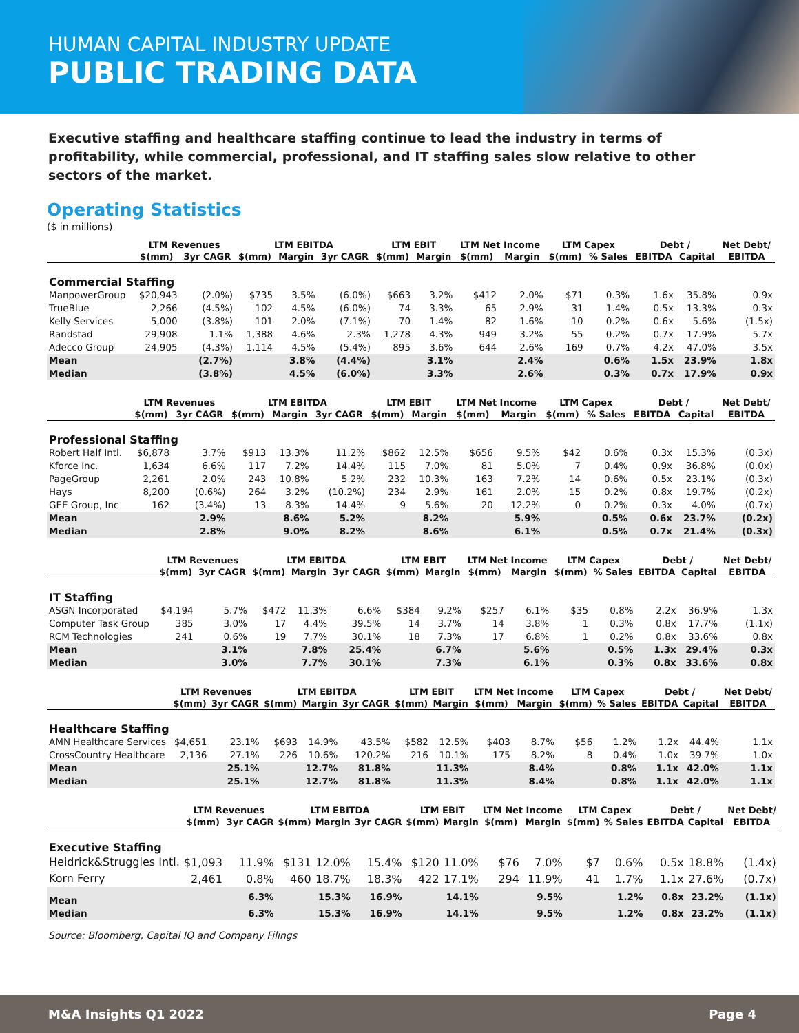HUMAN CAPITAL INDUSTRY UPDATE
PUBLIC TRADING DATA
Executive staffing and healthcare staffing continue to lead the industry in terms of profitability, while commercial, professional, and IT staffing sales slow relative to other sectors of the market.
Operating Statistics
($ in millions)
| | LTM Revenues | | LTM EBITDA | | | LTM EBIT | | LTM Net Income | | LTM Capex | | Debt / | | Net Debt/ |
| --- | --- | --- | --- | --- | --- | --- | --- | --- | --- | --- | --- | --- | --- | --- |
| | $(mm) | 3yr CAGR | $(mm) | Margin | 3yr CAGR | $(mm) | Margin | $(mm) | Margin | $(mm) | % Sales | EBITDA | Capital | EBITDA |
| Commercial Staffing | | | | | | | | | | | | | | |
| ManpowerGroup | $20,943 | (2.0%) | $735 | 3.5% | (6.0%) | $663 | 3.2% | $412 | 2.0% | $71 | 0.3% | 1.6x | 35.8% | 0.9x |
| TrueBlue | 2,266 | (4.5%) | 102 | 4.5% | (6.0%) | 74 | 3.3% | 65 | 2.9% | 31 | 1.4% | 0.5x | 13.3% | 0.3x |
| Kelly Services | 5,000 | (3.8%) | 101 | 2.0% | (7.1%) | 70 | 1.4% | 82 | 1.6% | 10 | 0.2% | 0.6x | 5.6% | (1.5x) |
| Randstad | 29,908 | 1.1% | 1,388 | 4.6% | 2.3% | 1,278 | 4.3% | 949 | 3.2% | 55 | 0.2% | 0.7x | 17.9% | 5.7x |
| Adecco Group | 24,905 | (4.3%) | 1,114 | 4.5% | (5.4%) | 895 | 3.6% | 644 | 2.6% | 169 | 0.7% | 4.2x | 47.0% | 3.5x |
| Mean | | (2.7%) | | 3.8% | (4.4%) | | 3.1% | | 2.4% | | 0.6% | 1.5x | 23.9% | 1.8x |
| Median | | (3.8%) | | 4.5% | (6.0%) | | 3.3% | | 2.6% | | 0.3% | 0.7x | 17.9% | 0.9x |
| | LTM Revenues | | LTM EBITDA | | | LTM EBIT | | LTM Net Income | | LTM Capex | | Debt / | | Net Debt/ |
| --- | --- | --- | --- | --- | --- | --- | --- | --- | --- | --- | --- | --- | --- | --- |
| | $(mm) | 3yr CAGR | $(mm) | Margin | 3yr CAGR | $(mm) | Margin | $(mm) | Margin | $(mm) | % Sales | EBITDA | Capital | EBITDA |
| Professional Staffing | | | | | | | | | | | | | | |
| Robert Half Intl. | $6,878 | 3.7% | $913 | 13.3% | 11.2% | $862 | 12.5% | $656 | 9.5% | $42 | 0.6% | 0.3x | 15.3% | (0.3x) |
| Kforce Inc. | 1,634 | 6.6% | 117 | 7.2% | 14.4% | 115 | 7.0% | 81 | 5.0% | 7 | 0.4% | 0.9x | 36.8% | (0.0x) |
| PageGroup | 2,261 | 2.0% | 243 | 10.8% | 5.2% | 232 | 10.3% | 163 | 7.2% | 14 | 0.6% | 0.5x | 23.1% | (0.3x) |
| Hays | 8,200 | (0.6%) | 264 | 3.2% | (10.2%) | 234 | 2.9% | 161 | 2.0% | 15 | 0.2% | 0.8x | 19.7% | (0.2x) |
| GEE Group, Inc | 162 | (3.4%) | 13 | 8.3% | 14.4% | 9 | 5.6% | 20 | 12.2% | 0 | 0.2% | 0.3x | 4.0% | (0.7x) |
| Mean | | 2.9% | | 8.6% | 5.2% | | 8.2% | | 5.9% | | 0.5% | 0.6x | 23.7% | (0.2x) |
| Median | | 2.8% | | 9.0% | 8.2% | | 8.6% | | 6.1% | | 0.5% | 0.7x | 21.4% | (0.3x) |
| | LTM Revenues | | LTM EBITDA | | | LTM EBIT | | LTM Net Income | | LTM Capex | | Debt / | | Net Debt/ |
| --- | --- | --- | --- | --- | --- | --- | --- | --- | --- | --- | --- | --- | --- | --- |
| | $(mm) | 3yr CAGR | $(mm) | Margin | 3yr CAGR | $(mm) | Margin | $(mm) | Margin | $(mm) | % Sales | EBITDA | Capital | EBITDA |
| IT Staffing | | | | | | | | | | | | | | |
| ASGN Incorporated | $4,194 | 5.7% | $472 | 11.3% | 6.6% | $384 | 9.2% | $257 | 6.1% | $35 | 0.8% | 2.2x | 36.9% | 1.3x |
| Computer Task Group | 385 | 3.0% | 17 | 4.4% | 39.5% | 14 | 3.7% | 14 | 3.8% | 1 | 0.3% | 0.8x | 17.7% | (1.1x) |
| RCM Technologies | 241 | 0.6% | 19 | 7.7% | 30.1% | 18 | 7.3% | 17 | 6.8% | 1 | 0.2% | 0.8x | 33.6% | 0.8x |
| Mean | | 3.1% | | 7.8% | 25.4% | | 6.7% | | 5.6% | | 0.5% | 1.3x | 29.4% | 0.3x |
| Median | | 3.0% | | 7.7% | 30.1% | | 7.3% | | 6.1% | | 0.3% | 0.8x | 33.6% | 0.8x |
| | LTM Revenues | | LTM EBITDA | | | LTM EBIT | | LTM Net Income | | LTM Capex | | Debt / | | Net Debt/ |
| --- | --- | --- | --- | --- | --- | --- | --- | --- | --- | --- | --- | --- | --- | --- |
| | $(mm) | 3yr CAGR | $(mm) | Margin | 3yr CAGR | $(mm) | Margin | $(mm) | Margin | $(mm) | % Sales | EBITDA | Capital | EBITDA |
| Healthcare Staffing | | | | | | | | | | | | | | |
| AMN Healthcare Services | $4,651 | 23.1% | $693 | 14.9% | 43.5% | $582 | 12.5% | $403 | 8.7% | $56 | 1.2% | 1.2x | 44.4% | 1.1x |
| CrossCountry Healthcare | 2,136 | 27.1% | 226 | 10.6% | 120.2% | 216 | 10.1% | 175 | 8.2% | 8 | 0.4% | 1.0x | 39.7% | 1.0x |
| Mean | | 25.1% | | 12.7% | 81.8% | | 11.3% | | 8.4% | | 0.8% | 1.1x | 42.0% | 1.1x |
| Median | | 25.1% | | 12.7% | 81.8% | | 11.3% | | 8.4% | | 0.8% | 1.1x | 42.0% | 1.1x |
| | LTM Revenues | | LTM EBITDA | | | LTM EBIT | | LTM Net Income | | LTM Capex | | Debt / | | Net Debt/ |
| --- | --- | --- | --- | --- | --- | --- | --- | --- | --- | --- | --- | --- | --- | --- |
| | $(mm) | 3yr CAGR | $(mm) | Margin | 3yr CAGR | $(mm) | Margin | $(mm) | Margin | $(mm) | % Sales | EBITDA | Capital | EBITDA |
| Executive Staffing | | | | | | | | | | | | | | |
| Heidrick&Struggles Intl. | $1,093 | 11.9% | $131 | 12.0% | 15.4% | $120 | 11.0% | $76 | 7.0% | $7 | 0.6% | 0.5x | 18.8% | (1.4x) |
| Korn Ferry | 2,461 | 0.8% | 460 | 18.7% | 18.3% | 422 | 17.1% | 294 | 11.9% | 41 | 1.7% | 1.1x | 27.6% | (0.7x) |
| Mean | | 6.3% | | 15.3% | 16.9% | | 14.1% | | 9.5% | | 1.2% | 0.8x | 23.2% | (1.1x) |
| Median | | 6.3% | | 15.3% | 16.9% | | 14.1% | | 9.5% | | 1.2% | 0.8x | 23.2% | (1.1x) |
Source: Bloomberg, Capital IQ and Company Filings
M&A Insights Q1 2022 Page 4